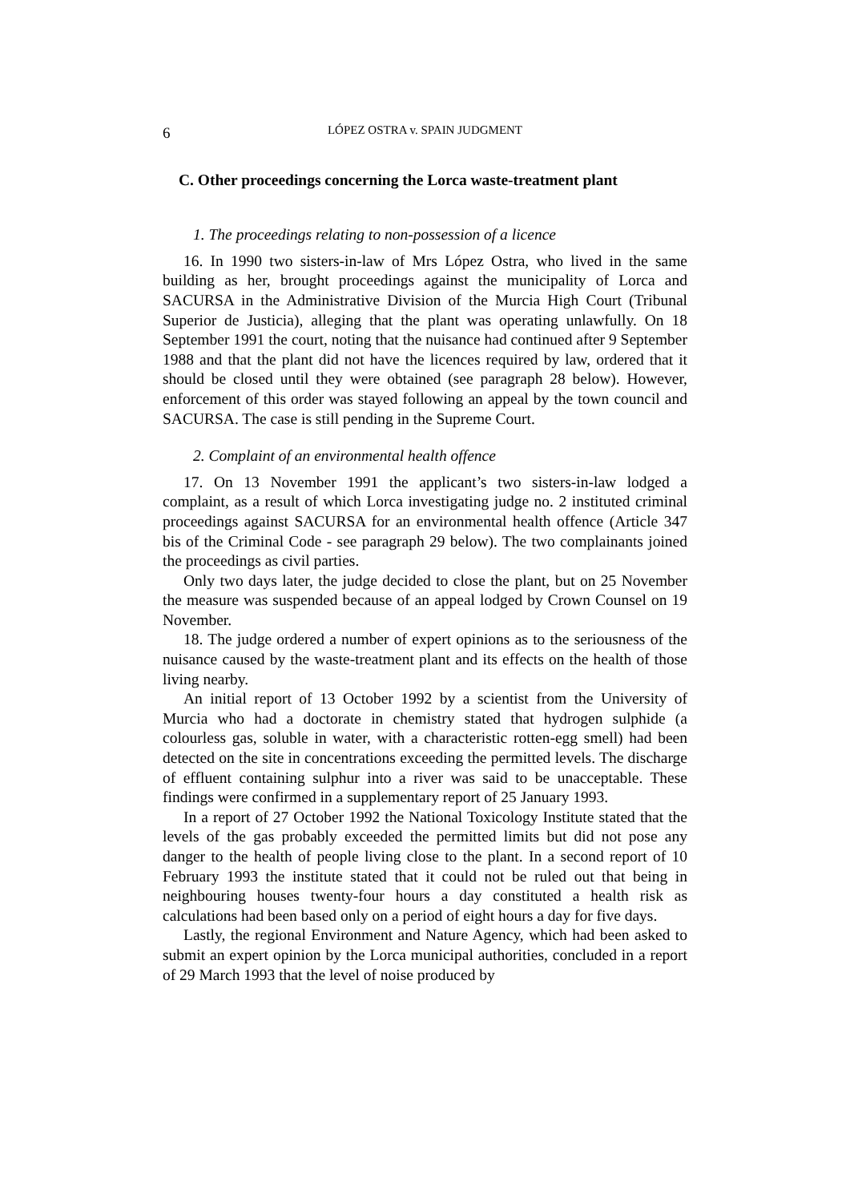6 LÓPEZ OSTRA v. SPAIN JUDGMENT
C. Other proceedings concerning the Lorca waste-treatment plant
1. The proceedings relating to non-possession of a licence
16. In 1990 two sisters-in-law of Mrs López Ostra, who lived in the same building as her, brought proceedings against the municipality of Lorca and SACURSA in the Administrative Division of the Murcia High Court (Tribunal Superior de Justicia), alleging that the plant was operating unlawfully. On 18 September 1991 the court, noting that the nuisance had continued after 9 September 1988 and that the plant did not have the licences required by law, ordered that it should be closed until they were obtained (see paragraph 28 below). However, enforcement of this order was stayed following an appeal by the town council and SACURSA. The case is still pending in the Supreme Court.
2. Complaint of an environmental health offence
17. On 13 November 1991 the applicant’s two sisters-in-law lodged a complaint, as a result of which Lorca investigating judge no. 2 instituted criminal proceedings against SACURSA for an environmental health offence (Article 347 bis of the Criminal Code - see paragraph 29 below). The two complainants joined the proceedings as civil parties.
Only two days later, the judge decided to close the plant, but on 25 November the measure was suspended because of an appeal lodged by Crown Counsel on 19 November.
18. The judge ordered a number of expert opinions as to the seriousness of the nuisance caused by the waste-treatment plant and its effects on the health of those living nearby.
An initial report of 13 October 1992 by a scientist from the University of Murcia who had a doctorate in chemistry stated that hydrogen sulphide (a colourless gas, soluble in water, with a characteristic rotten-egg smell) had been detected on the site in concentrations exceeding the permitted levels. The discharge of effluent containing sulphur into a river was said to be unacceptable. These findings were confirmed in a supplementary report of 25 January 1993.
In a report of 27 October 1992 the National Toxicology Institute stated that the levels of the gas probably exceeded the permitted limits but did not pose any danger to the health of people living close to the plant. In a second report of 10 February 1993 the institute stated that it could not be ruled out that being in neighbouring houses twenty-four hours a day constituted a health risk as calculations had been based only on a period of eight hours a day for five days.
Lastly, the regional Environment and Nature Agency, which had been asked to submit an expert opinion by the Lorca municipal authorities, concluded in a report of 29 March 1993 that the level of noise produced by